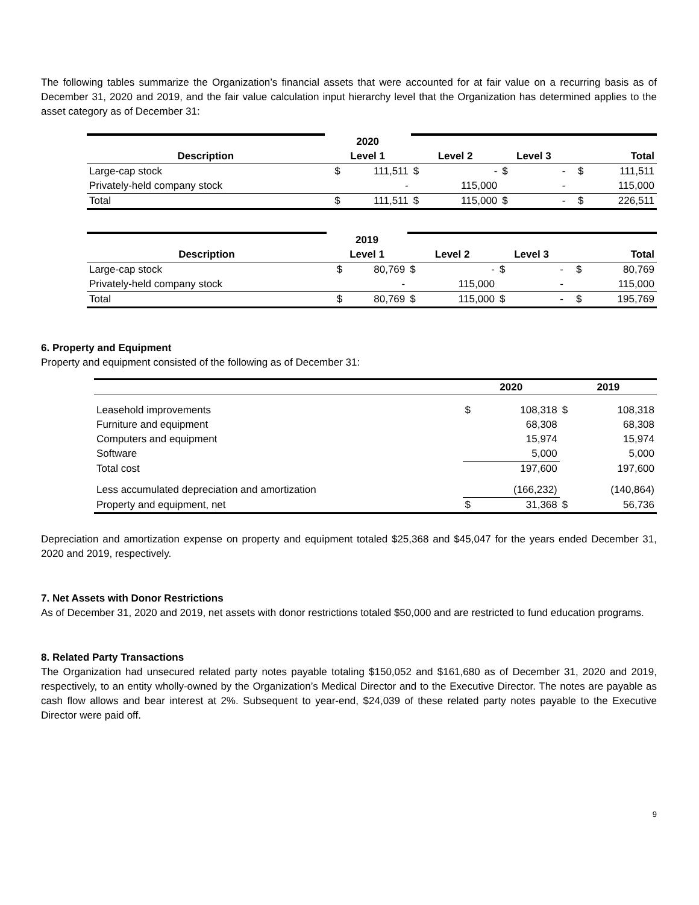The following tables summarize the Organization’s financial assets that were accounted for at fair value on a recurring basis as of December 31, 2020 and 2019, and the fair value calculation input hierarchy level that the Organization has determined applies to the asset category as of December 31:
| | 2020 | | | | | | | |
| Description | Level 1 | | Level 2 | | Level 3 | | Total | |
| Large-cap stock | $ | 111,511 | $ | - | $ | - | $ | 111,511 |
| Privately-held company stock | | - | | 115,000 | | - | | 115,000 |
| Total | $ | 111,511 | $ | 115,000 | $ | - | $ | 226,511 |
| | 2019 | | | | | | | |
| Description | Level 1 | | Level 2 | | Level 3 | | Total | |
| Large-cap stock | $ | 80,769 | $ | - | $ | - | $ | 80,769 |
| Privately-held company stock | | - | | 115,000 | | - | | 115,000 |
| Total | $ | 80,769 | $ | 115,000 | $ | - | $ | 195,769 |
6. Property and Equipment
Property and equipment consisted of the following as of December 31:
| | 2020 | | 2019 | |
| Leasehold improvements | $ | 108,318 | $ | 108,318 |
| Furniture and equipment | | 68,308 | | 68,308 |
| Computers and equipment | | 15,974 | | 15,974 |
| Software | | 5,000 | | 5,000 |
| Total cost | | 197,600 | | 197,600 |
| Less accumulated depreciation and amortization | | (166,232) | | (140,864) |
| Property and equipment, net | $ | 31,368 | $ | 56,736 |
Depreciation and amortization expense on property and equipment totaled $25,368 and $45,047 for the years ended December 31, 2020 and 2019, respectively.
7. Net Assets with Donor Restrictions
As of December 31, 2020 and 2019, net assets with donor restrictions totaled $50,000 and are restricted to fund education programs.
8. Related Party Transactions
The Organization had unsecured related party notes payable totaling $150,052 and $161,680 as of December 31, 2020 and 2019, respectively, to an entity wholly-owned by the Organization’s Medical Director and to the Executive Director. The notes are payable as cash flow allows and bear interest at 2%. Subsequent to year-end, $24,039 of these related party notes payable to the Executive Director were paid off.
9